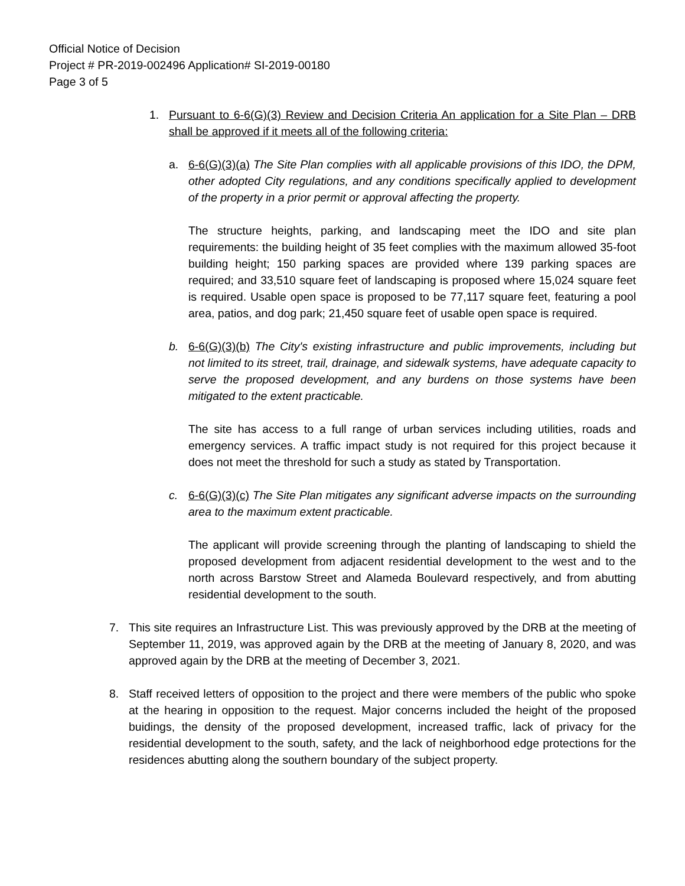Official Notice of Decision
Project # PR-2019-002496 Application# SI-2019-00180
Page 3 of 5
1. Pursuant to 6-6(G)(3) Review and Decision Criteria An application for a Site Plan – DRB shall be approved if it meets all of the following criteria:
a. 6-6(G)(3)(a) The Site Plan complies with all applicable provisions of this IDO, the DPM, other adopted City regulations, and any conditions specifically applied to development of the property in a prior permit or approval affecting the property.
The structure heights, parking, and landscaping meet the IDO and site plan requirements: the building height of 35 feet complies with the maximum allowed 35-foot building height; 150 parking spaces are provided where 139 parking spaces are required; and 33,510 square feet of landscaping is proposed where 15,024 square feet is required. Usable open space is proposed to be 77,117 square feet, featuring a pool area, patios, and dog park; 21,450 square feet of usable open space is required.
b. 6-6(G)(3)(b) The City's existing infrastructure and public improvements, including but not limited to its street, trail, drainage, and sidewalk systems, have adequate capacity to serve the proposed development, and any burdens on those systems have been mitigated to the extent practicable.
The site has access to a full range of urban services including utilities, roads and emergency services. A traffic impact study is not required for this project because it does not meet the threshold for such a study as stated by Transportation.
c. 6-6(G)(3)(c) The Site Plan mitigates any significant adverse impacts on the surrounding area to the maximum extent practicable.
The applicant will provide screening through the planting of landscaping to shield the proposed development from adjacent residential development to the west and to the north across Barstow Street and Alameda Boulevard respectively, and from abutting residential development to the south.
7. This site requires an Infrastructure List. This was previously approved by the DRB at the meeting of September 11, 2019, was approved again by the DRB at the meeting of January 8, 2020, and was approved again by the DRB at the meeting of December 3, 2021.
8. Staff received letters of opposition to the project and there were members of the public who spoke at the hearing in opposition to the request. Major concerns included the height of the proposed buidings, the density of the proposed development, increased traffic, lack of privacy for the residential development to the south, safety, and the lack of neighborhood edge protections for the residences abutting along the southern boundary of the subject property.